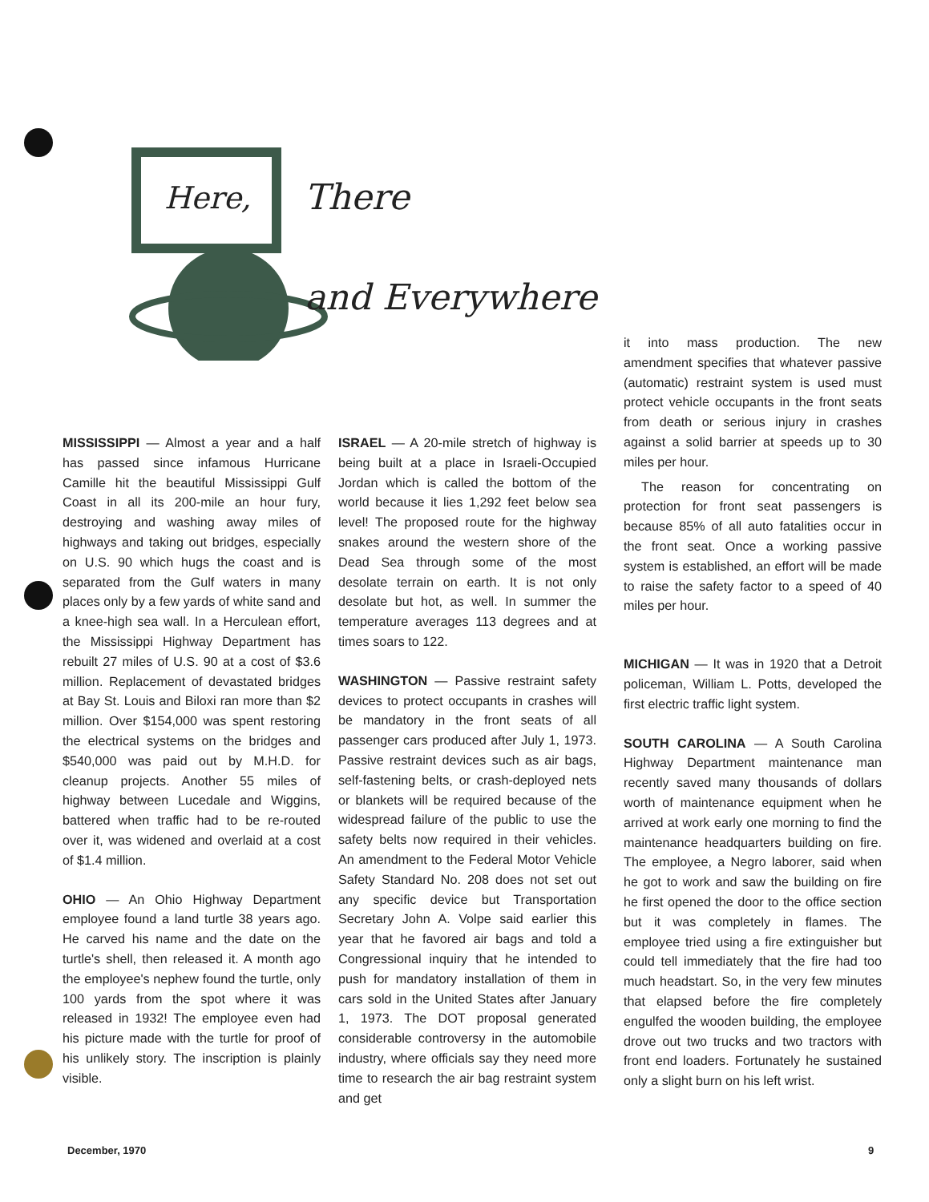Here, There
and Everywhere
MISSISSIPPI — Almost a year and a half has passed since infamous Hurricane Camille hit the beautiful Mississippi Gulf Coast in all its 200-mile an hour fury, destroying and washing away miles of highways and taking out bridges, especially on U.S. 90 which hugs the coast and is separated from the Gulf waters in many places only by a few yards of white sand and a knee-high sea wall. In a Herculean effort, the Mississippi Highway Department has rebuilt 27 miles of U.S. 90 at a cost of $3.6 million. Replacement of devastated bridges at Bay St. Louis and Biloxi ran more than $2 million. Over $154,000 was spent restoring the electrical systems on the bridges and $540,000 was paid out by M.H.D. for cleanup projects. Another 55 miles of highway between Lucedale and Wiggins, battered when traffic had to be re-routed over it, was widened and overlaid at a cost of $1.4 million.
OHIO — An Ohio Highway Department employee found a land turtle 38 years ago. He carved his name and the date on the turtle's shell, then released it. A month ago the employee's nephew found the turtle, only 100 yards from the spot where it was released in 1932! The employee even had his picture made with the turtle for proof of his unlikely story. The inscription is plainly visible.
ISRAEL — A 20-mile stretch of highway is being built at a place in Israeli-Occupied Jordan which is called the bottom of the world because it lies 1,292 feet below sea level! The proposed route for the highway snakes around the western shore of the Dead Sea through some of the most desolate terrain on earth. It is not only desolate but hot, as well. In summer the temperature averages 113 degrees and at times soars to 122.
WASHINGTON — Passive restraint safety devices to protect occupants in crashes will be mandatory in the front seats of all passenger cars produced after July 1, 1973. Passive restraint devices such as air bags, self-fastening belts, or crash-deployed nets or blankets will be required because of the widespread failure of the public to use the safety belts now required in their vehicles. An amendment to the Federal Motor Vehicle Safety Standard No. 208 does not set out any specific device but Transportation Secretary John A. Volpe said earlier this year that he favored air bags and told a Congressional inquiry that he intended to push for mandatory installation of them in cars sold in the United States after January 1, 1973. The DOT proposal generated considerable controversy in the automobile industry, where officials say they need more time to research the air bag restraint system and get
it into mass production. The new amendment specifies that whatever passive (automatic) restraint system is used must protect vehicle occupants in the front seats from death or serious injury in crashes against a solid barrier at speeds up to 30 miles per hour.
The reason for concentrating on protection for front seat passengers is because 85% of all auto fatalities occur in the front seat. Once a working passive system is established, an effort will be made to raise the safety factor to a speed of 40 miles per hour.
MICHIGAN — It was in 1920 that a Detroit policeman, William L. Potts, developed the first electric traffic light system.
SOUTH CAROLINA — A South Carolina Highway Department maintenance man recently saved many thousands of dollars worth of maintenance equipment when he arrived at work early one morning to find the maintenance headquarters building on fire. The employee, a Negro laborer, said when he got to work and saw the building on fire he first opened the door to the office section but it was completely in flames. The employee tried using a fire extinguisher but could tell immediately that the fire had too much headstart. So, in the very few minutes that elapsed before the fire completely engulfed the wooden building, the employee drove out two trucks and two tractors with front end loaders. Fortunately he sustained only a slight burn on his left wrist.
December, 1970 9